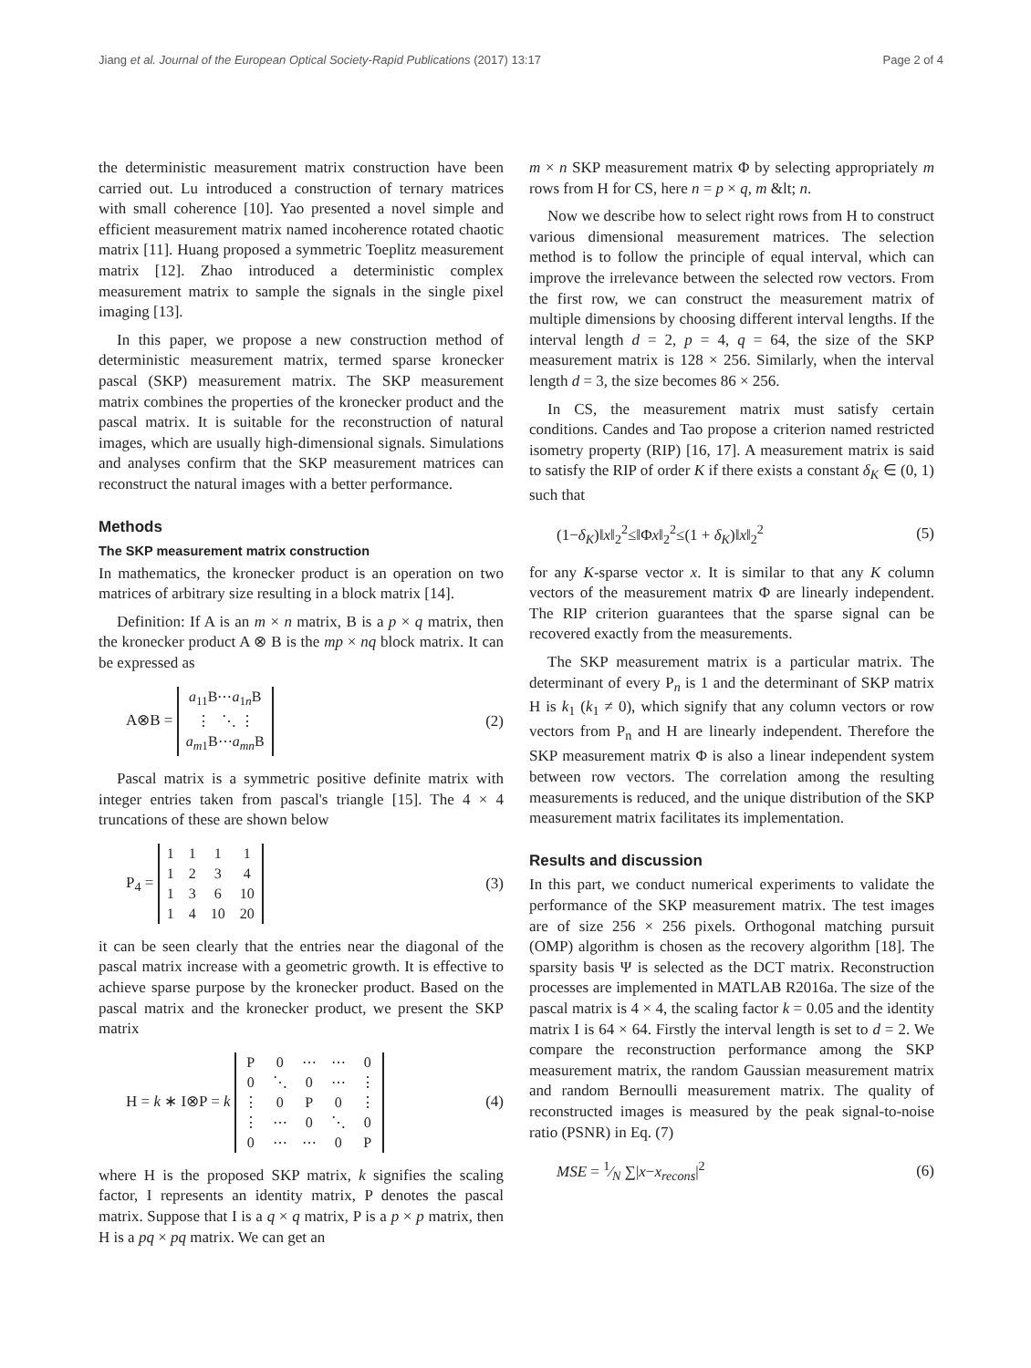Jiang et al. Journal of the European Optical Society-Rapid Publications (2017) 13:17 Page 2 of 4
the deterministic measurement matrix construction have been carried out. Lu introduced a construction of ternary matrices with small coherence [10]. Yao presented a novel simple and efficient measurement matrix named incoherence rotated chaotic matrix [11]. Huang proposed a symmetric Toeplitz measurement matrix [12]. Zhao introduced a deterministic complex measurement matrix to sample the signals in the single pixel imaging [13].
In this paper, we propose a new construction method of deterministic measurement matrix, termed sparse kronecker pascal (SKP) measurement matrix. The SKP measurement matrix combines the properties of the kronecker product and the pascal matrix. It is suitable for the reconstruction of natural images, which are usually high-dimensional signals. Simulations and analyses confirm that the SKP measurement matrices can reconstruct the natural images with a better performance.
Methods
The SKP measurement matrix construction
In mathematics, the kronecker product is an operation on two matrices of arbitrary size resulting in a block matrix [14].
Definition: If A is an m × n matrix, B is a p × q matrix, then the kronecker product A ⊗ B is the mp × nq block matrix. It can be expressed as
A⊗B =
| a<sub>11</sub>B⋯ a<sub>1n</sub>B |
| ⋮ ⋱ ⋮ |
| a<sub>m1</sub>B⋯ a<sub>mn</sub>B |
(2)
Pascal matrix is a symmetric positive definite matrix with integer entries taken from pascal's triangle [15]. The 4 × 4 truncations of these are shown below
P<sub>4</sub> =
| 1 | 1 | 1 | 1 |
| 1 | 2 | 3 | 4 |
| 1 | 3 | 6 | 10 |
| 1 | 4 | 10 | 20 |
(3)
it can be seen clearly that the entries near the diagonal of the pascal matrix increase with a geometric growth. It is effective to achieve sparse purpose by the kronecker product. Based on the pascal matrix and the kronecker product, we present the SKP matrix
H = k ∗ I⊗P = k
| P | 0 | ⋯ | ⋯ | 0 |
| 0 | ⋱ | 0 | ⋯ | ⋮ |
| ⋮ | 0 | P | 0 | ⋮ |
| ⋮ | ⋯ | 0 | ⋱ | 0 |
| 0 | ⋯ | ⋯ | 0 | P |
(4)
where H is the proposed SKP matrix, k signifies the scaling factor, I represents an identity matrix, P denotes the pascal matrix. Suppose that I is a q × q matrix, P is a p × p matrix, then H is a pq × pq matrix. We can get an
m × n SKP measurement matrix Φ by selecting appropriately m rows from H for CS, here n = p × q, m &lt; n.
Now we describe how to select right rows from H to construct various dimensional measurement matrices. The selection method is to follow the principle of equal interval, which can improve the irrelevance between the selected row vectors. From the first row, we can construct the measurement matrix of multiple dimensions by choosing different interval lengths. If the interval length d = 2, p = 4, q = 64, the size of the SKP measurement matrix is 128 × 256. Similarly, when the interval length d = 3, the size becomes 86 × 256.
In CS, the measurement matrix must satisfy certain conditions. Candes and Tao propose a criterion named restricted isometry property (RIP) [16, 17]. A measurement matrix is said to satisfy the RIP of order K if there exists a constant δ<sub>K</sub> ∈ (0, 1) such that
(1−δ<sub>K</sub>)‖x‖<sub>2</sub><sup>2</sup>≤‖Φx‖<sub>2</sub><sup>2</sup>≤(1 + δ<sub>K</sub>)‖x‖<sub>2</sub><sup>2</sup> (5)
for any K-sparse vector x. It is similar to that any K column vectors of the measurement matrix Φ are linearly independent. The RIP criterion guarantees that the sparse signal can be recovered exactly from the measurements.
The SKP measurement matrix is a particular matrix. The determinant of every P<sub>n</sub> is 1 and the determinant of SKP matrix H is k<sub>1</sub> (k<sub>1</sub> ≠ 0), which signify that any column vectors or row vectors from P<sub>n</sub> and H are linearly independent. Therefore the SKP measurement matrix Φ is also a linear independent system between row vectors. The correlation among the resulting measurements is reduced, and the unique distribution of the SKP measurement matrix facilitates its implementation.
Results and discussion
In this part, we conduct numerical experiments to validate the performance of the SKP measurement matrix. The test images are of size 256 × 256 pixels. Orthogonal matching pursuit (OMP) algorithm is chosen as the recovery algorithm [18]. The sparsity basis Ψ is selected as the DCT matrix. Reconstruction processes are implemented in MATLAB R2016a. The size of the pascal matrix is 4 × 4, the scaling factor k = 0.05 and the identity matrix I is 64 × 64. Firstly the interval length is set to d = 2. We compare the reconstruction performance among the SKP measurement matrix, the random Gaussian measurement matrix and random Bernoulli measurement matrix. The quality of reconstructed images is measured by the peak signal-to-noise ratio (PSNR) in Eq. (7)
MSE = 1⁄N ∑|x−x<sub>recons</sub>|<sup>2</sup> (6)